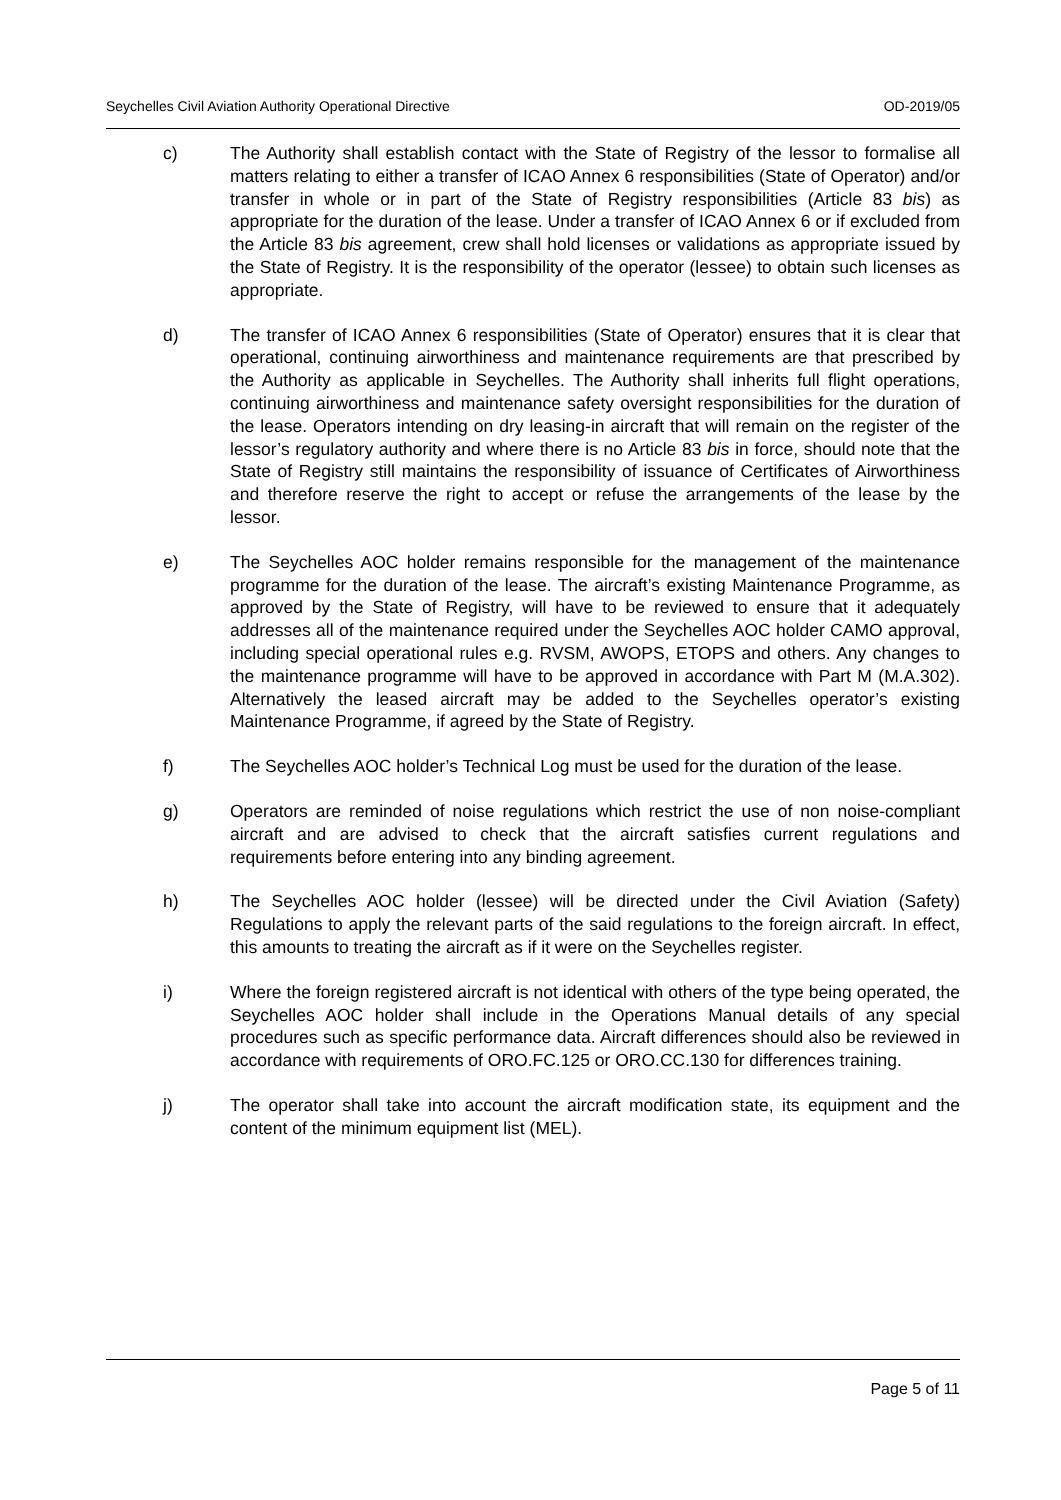Seychelles Civil Aviation Authority Operational Directive OD-2019/05
c) The Authority shall establish contact with the State of Registry of the lessor to formalise all matters relating to either a transfer of ICAO Annex 6 responsibilities (State of Operator) and/or transfer in whole or in part of the State of Registry responsibilities (Article 83 bis) as appropriate for the duration of the lease. Under a transfer of ICAO Annex 6 or if excluded from the Article 83 bis agreement, crew shall hold licenses or validations as appropriate issued by the State of Registry. It is the responsibility of the operator (lessee) to obtain such licenses as appropriate.
d) The transfer of ICAO Annex 6 responsibilities (State of Operator) ensures that it is clear that operational, continuing airworthiness and maintenance requirements are that prescribed by the Authority as applicable in Seychelles. The Authority shall inherits full flight operations, continuing airworthiness and maintenance safety oversight responsibilities for the duration of the lease. Operators intending on dry leasing-in aircraft that will remain on the register of the lessor’s regulatory authority and where there is no Article 83 bis in force, should note that the State of Registry still maintains the responsibility of issuance of Certificates of Airworthiness and therefore reserve the right to accept or refuse the arrangements of the lease by the lessor.
e) The Seychelles AOC holder remains responsible for the management of the maintenance programme for the duration of the lease. The aircraft’s existing Maintenance Programme, as approved by the State of Registry, will have to be reviewed to ensure that it adequately addresses all of the maintenance required under the Seychelles AOC holder CAMO approval, including special operational rules e.g. RVSM, AWOPS, ETOPS and others. Any changes to the maintenance programme will have to be approved in accordance with Part M (M.A.302). Alternatively the leased aircraft may be added to the Seychelles operator’s existing Maintenance Programme, if agreed by the State of Registry.
f) The Seychelles AOC holder’s Technical Log must be used for the duration of the lease.
g) Operators are reminded of noise regulations which restrict the use of non noise-compliant aircraft and are advised to check that the aircraft satisfies current regulations and requirements before entering into any binding agreement.
h) The Seychelles AOC holder (lessee) will be directed under the Civil Aviation (Safety) Regulations to apply the relevant parts of the said regulations to the foreign aircraft. In effect, this amounts to treating the aircraft as if it were on the Seychelles register.
i) Where the foreign registered aircraft is not identical with others of the type being operated, the Seychelles AOC holder shall include in the Operations Manual details of any special procedures such as specific performance data. Aircraft differences should also be reviewed in accordance with requirements of ORO.FC.125 or ORO.CC.130 for differences training.
j) The operator shall take into account the aircraft modification state, its equipment and the content of the minimum equipment list (MEL).
Page 5 of 11